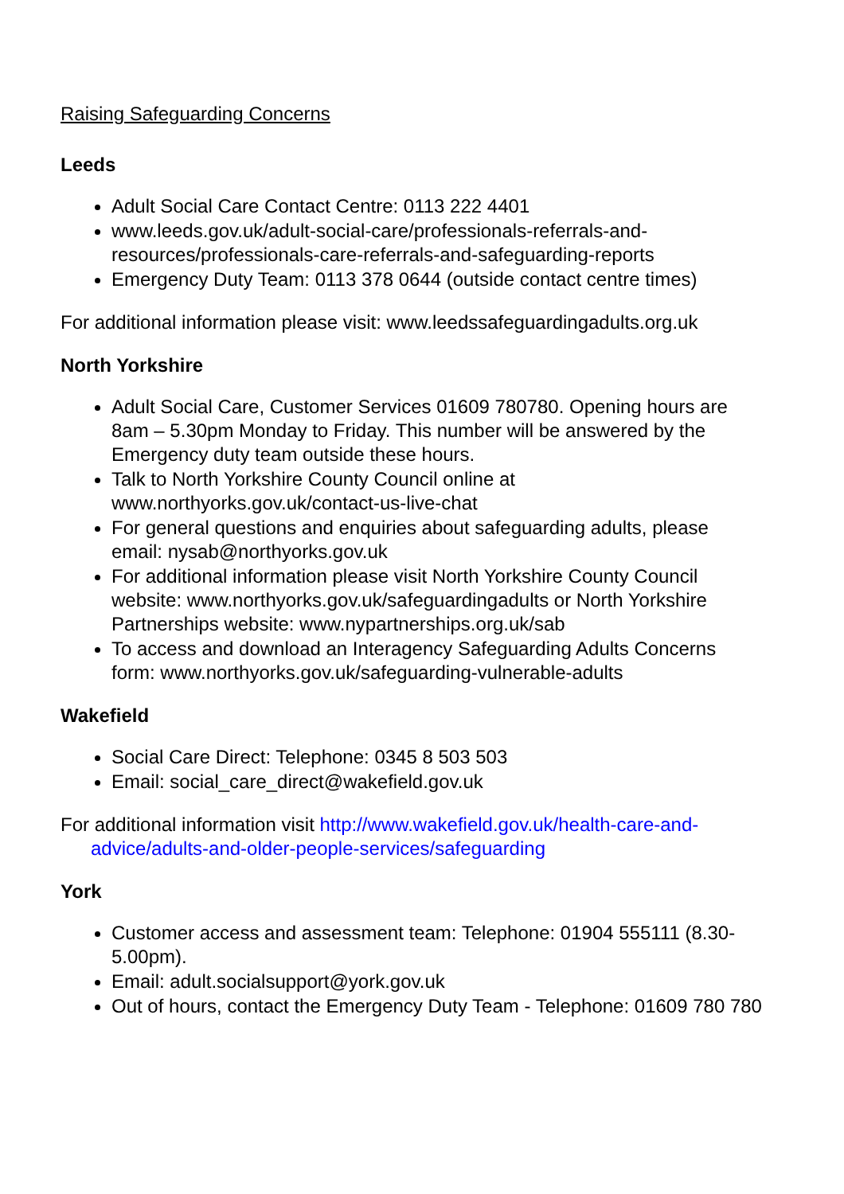Raising Safeguarding Concerns
Leeds
Adult Social Care Contact Centre: 0113 222 4401
www.leeds.gov.uk/adult-social-care/professionals-referrals-and-resources/professionals-care-referrals-and-safeguarding-reports
Emergency Duty Team: 0113 378 0644 (outside contact centre times)
For additional information please visit: www.leedssafeguardingadults.org.uk
North Yorkshire
Adult Social Care, Customer Services 01609 780780. Opening hours are 8am – 5.30pm Monday to Friday. This number will be answered by the Emergency duty team outside these hours.
Talk to North Yorkshire County Council online at www.northyorks.gov.uk/contact-us-live-chat
For general questions and enquiries about safeguarding adults, please email: nysab@northyorks.gov.uk
For additional information please visit North Yorkshire County Council website: www.northyorks.gov.uk/safeguardingadults or North Yorkshire Partnerships website: www.nypartnerships.org.uk/sab
To access and download an Interagency Safeguarding Adults Concerns form: www.northyorks.gov.uk/safeguarding-vulnerable-adults
Wakefield
Social Care Direct: Telephone: 0345 8 503 503
Email: social_care_direct@wakefield.gov.uk
For additional information visit http://www.wakefield.gov.uk/health-care-and-advice/adults-and-older-people-services/safeguarding
York
Customer access and assessment team: Telephone: 01904 555111 (8.30- 5.00pm).
Email: adult.socialsupport@york.gov.uk
Out of hours, contact the Emergency Duty Team - Telephone: 01609 780 780